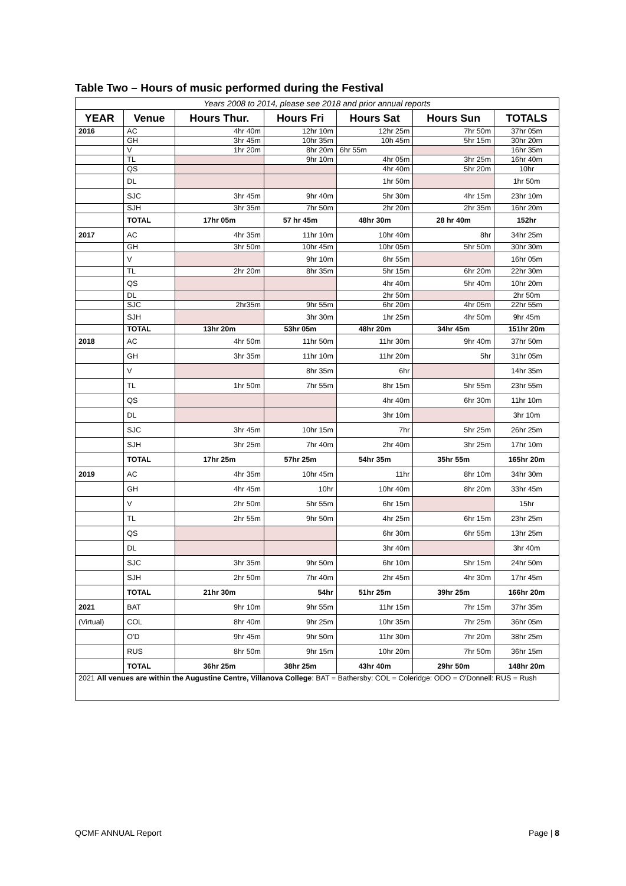Table Two – Hours of music performed during the Festival
| Years 2008 to 2014, please see 2018 and prior annual reports | | | | | | |
| YEAR | Venue | Hours Thur. | Hours Fri | Hours Sat | Hours Sun | TOTALS |
| 2016 | AC | 4hr 40m | 12hr 10m | 12hr 25m | 7hr 50m | 37hr 05m |
| | GH | 3hr 45m | 10hr 35m | 10h 45m | 5hr 15m | 30hr 20m |
| | V | 1hr 20m | 8hr 20m | 6hr 55m | | 16hr 35m |
| | TL | | 9hr 10m | 4hr 05m | 3hr 25m | 16hr 40m |
| | QS | | | 4hr 40m | 5hr 20m | 10hr |
| | DL | | | 1hr 50m | | 1hr 50m |
| | SJC | 3hr 45m | 9hr 40m | 5hr 30m | 4hr 15m | 23hr 10m |
| | SJH | 3hr 35m | 7hr 50m | 2hr 20m | 2hr 35m | 16hr 20m |
| | TOTAL | 17hr 05m | 57 hr 45m | 48hr 30m | 28 hr 40m | 152hr |
| 2017 | AC | 4hr 35m | 11hr 10m | 10hr 40m | 8hr | 34hr 25m |
| | GH | 3hr 50m | 10hr 45m | 10hr 05m | 5hr 50m | 30hr 30m |
| | V | | 9hr 10m | 6hr 55m | | 16hr 05m |
| | TL | 2hr 20m | 8hr 35m | 5hr 15m | 6hr 20m | 22hr 30m |
| | QS | | | 4hr 40m | 5hr 40m | 10hr 20m |
| | DL | | | 2hr 50m | | 2hr 50m |
| | SJC | 2hr35m | 9hr 55m | 6hr 20m | 4hr 05m | 22hr 55m |
| | SJH | | 3hr 30m | 1hr 25m | 4hr 50m | 9hr 45m |
| | TOTAL | 13hr 20m | 53hr 05m | 48hr 20m | 34hr 45m | 151hr 20m |
| 2018 | AC | 4hr 50m | 11hr 50m | 11hr 30m | 9hr 40m | 37hr 50m |
| | GH | 3hr 35m | 11hr 10m | 11hr 20m | 5hr | 31hr 05m |
| | V | | 8hr 35m | 6hr | | 14hr 35m |
| | TL | 1hr 50m | 7hr 55m | 8hr 15m | 5hr 55m | 23hr 55m |
| | QS | | | 4hr 40m | 6hr 30m | 11hr 10m |
| | DL | | | 3hr 10m | | 3hr 10m |
| | SJC | 3hr 45m | 10hr 15m | 7hr | 5hr 25m | 26hr 25m |
| | SJH | 3hr 25m | 7hr 40m | 2hr 40m | 3hr 25m | 17hr 10m |
| | TOTAL | 17hr 25m | 57hr 25m | 54hr 35m | 35hr 55m | 165hr 20m |
| 2019 | AC | 4hr 35m | 10hr 45m | 11hr | 8hr 10m | 34hr 30m |
| | GH | 4hr 45m | 10hr | 10hr 40m | 8hr 20m | 33hr 45m |
| | V | 2hr 50m | 5hr 55m | 6hr 15m | | 15hr |
| | TL | 2hr 55m | 9hr 50m | 4hr 25m | 6hr 15m | 23hr 25m |
| | QS | | | 6hr 30m | 6hr 55m | 13hr 25m |
| | DL | | | 3hr 40m | | 3hr 40m |
| | SJC | 3hr 35m | 9hr 50m | 6hr 10m | 5hr 15m | 24hr 50m |
| | SJH | 2hr 50m | 7hr 40m | 2hr 45m | 4hr 30m | 17hr 45m |
| | TOTAL | 21hr 30m | 54hr | 51hr 25m | 39hr 25m | 166hr 20m |
| 2021 | BAT | 9hr 10m | 9hr 55m | 11hr 15m | 7hr 15m | 37hr 35m |
| (Virtual) | COL | 8hr 40m | 9hr 25m | 10hr 35m | 7hr 25m | 36hr 05m |
| | O'D | 9hr 45m | 9hr 50m | 11hr 30m | 7hr 20m | 38hr 25m |
| | RUS | 8hr 50m | 9hr 15m | 10hr 20m | 7hr 50m | 36hr 15m |
| | TOTAL | 36hr 25m | 38hr 25m | 43hr 40m | 29hr 50m | 148hr 20m |
| 2021 All venues are within the Augustine Centre, Villanova College : BAT = Bathersby: COL = Coleridge: ODO = O'Donnell: RUS = Rush | | | | | | |
QCMF ANNUAL Report Page | 8